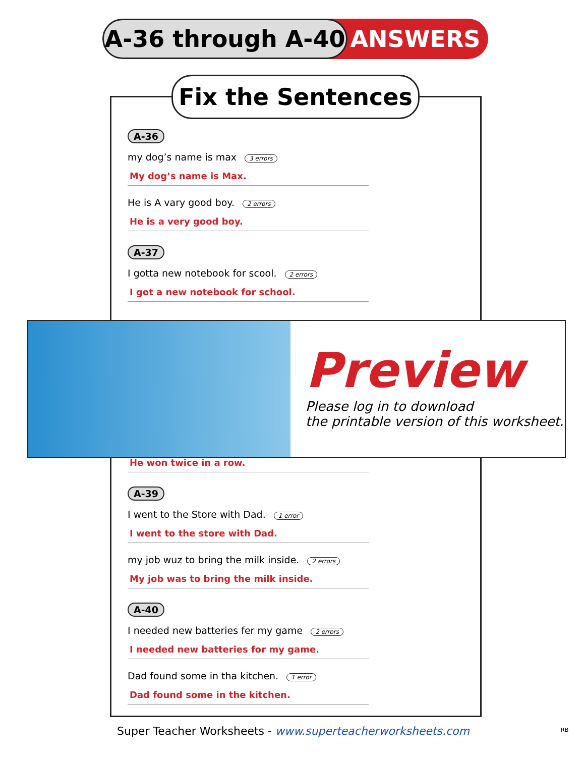A-36 through A-40 ANSWERS
Fix the Sentences
A-36
my dog’s name is max 3 errors
My dog’s name is Max.
He is A vary good boy. 2 errors
He is a very good boy.
A-37
I gotta new notebook for scool. 2 errors
I got a new notebook for school.
He won twice in a row.
A-39
I went to the Store with Dad. 1 error
I went to the store with Dad.
my job wuz to bring the milk inside. 2 errors
My job was to bring the milk inside.
A-40
I needed new batteries fer my game 2 errors
I needed new batteries for my game.
Dad found some in tha kitchen. 1 error
Dad found some in the kitchen.
Preview
Please log in to download
the printable version of this worksheet.
Super Teacher Worksheets - www.superteacherworksheets.com
RB